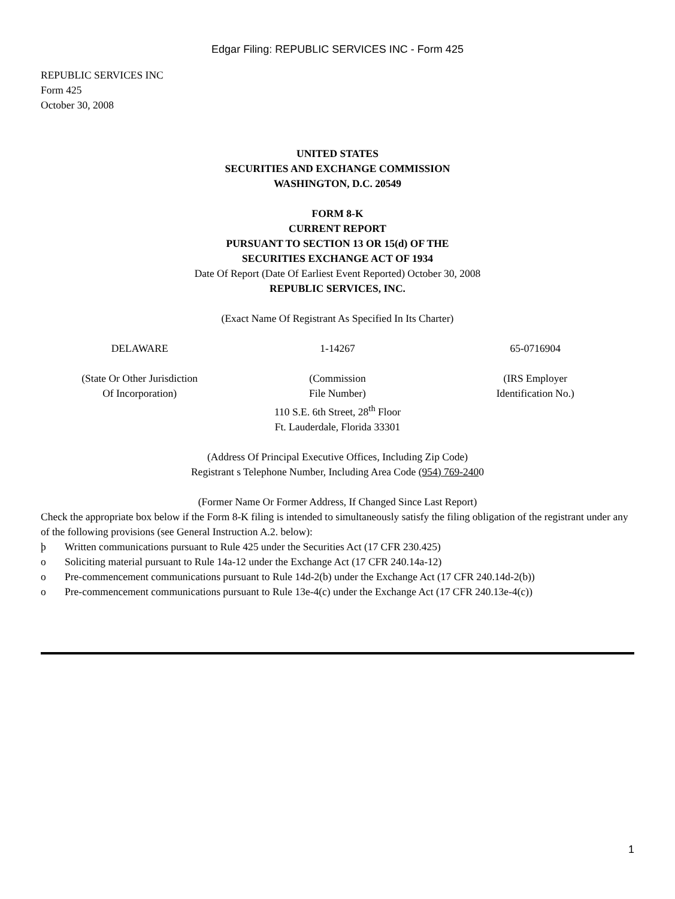Edgar Filing: REPUBLIC SERVICES INC - Form 425
REPUBLIC SERVICES INC
Form 425
October 30, 2008
UNITED STATES
SECURITIES AND EXCHANGE COMMISSION
WASHINGTON, D.C. 20549
FORM 8-K
CURRENT REPORT
PURSUANT TO SECTION 13 OR 15(d) OF THE
SECURITIES EXCHANGE ACT OF 1934
Date Of Report (Date Of Earliest Event Reported) October 30, 2008
REPUBLIC SERVICES, INC.
(Exact Name Of Registrant As Specified In Its Charter)
| DELAWARE | 1-14267 | 65-0716904 |
| (State Or Other Jurisdiction Of Incorporation) | (Commission File Number) | (IRS Employer Identification No.) |
110 S.E. 6th Street, 28<sup>th</sup> Floor
Ft. Lauderdale, Florida 33301
(Address Of Principal Executive Offices, Including Zip Code)
Registrant s Telephone Number, Including Area Code (954) 769-2400
(Former Name Or Former Address, If Changed Since Last Report)
Check the appropriate box below if the Form 8-K filing is intended to simultaneously satisfy the filing obligation of the registrant under any of the following provisions (see General Instruction A.2. below):
þ Written communications pursuant to Rule 425 under the Securities Act (17 CFR 230.425)
o Soliciting material pursuant to Rule 14a-12 under the Exchange Act (17 CFR 240.14a-12)
o Pre-commencement communications pursuant to Rule 14d-2(b) under the Exchange Act (17 CFR 240.14d-2(b))
o Pre-commencement communications pursuant to Rule 13e-4(c) under the Exchange Act (17 CFR 240.13e-4(c))
1